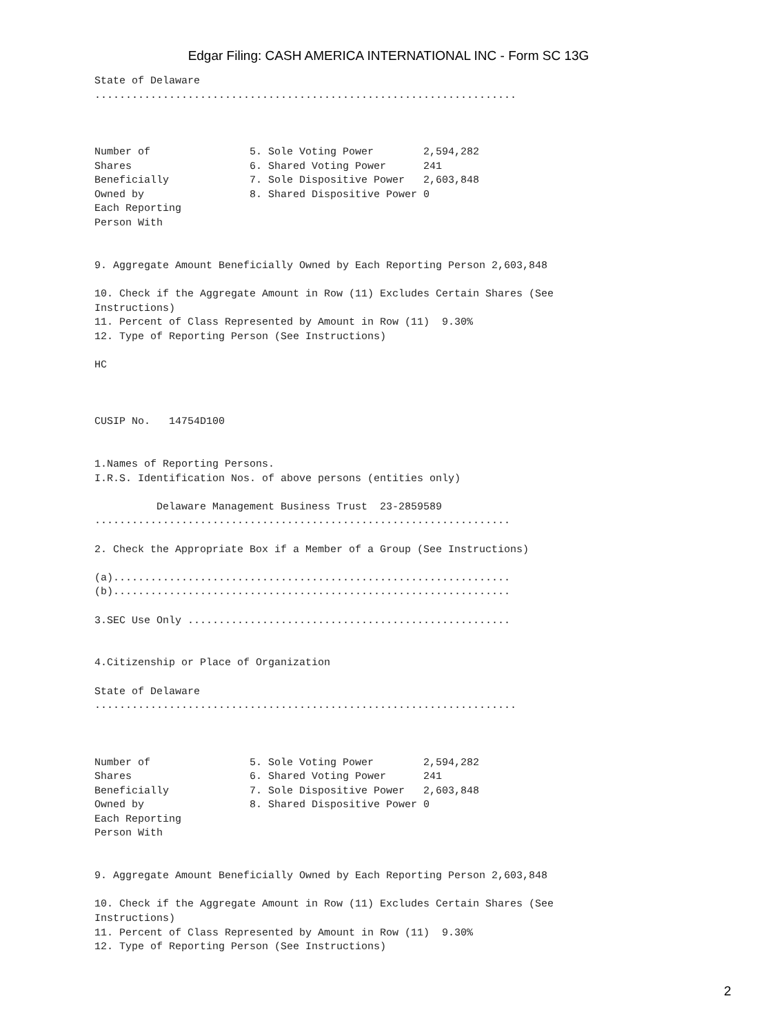Edgar Filing: CASH AMERICA INTERNATIONAL INC - Form SC 13G
State of Delaware
....................................................................



Number of                5. Sole Voting Power        2,594,282
Shares                   6. Shared Voting Power      241
Beneficially             7. Sole Dispositive Power   2,603,848
Owned by                 8. Shared Dispositive Power 0
Each Reporting
Person With


9. Aggregate Amount Beneficially Owned by Each Reporting Person 2,603,848

10. Check if the Aggregate Amount in Row (11) Excludes Certain Shares (See
Instructions)
11. Percent of Class Represented by Amount in Row (11)  9.30%
12. Type of Reporting Person (See Instructions)

HC



CUSIP No.   14754D100


1.Names of Reporting Persons.
I.R.S. Identification Nos. of above persons (entities only)

          Delaware Management Business Trust  23-2859589
...................................................................

2. Check the Appropriate Box if a Member of a Group (See Instructions)

(a)................................................................
(b)................................................................

3.SEC Use Only ....................................................


4.Citizenship or Place of Organization

State of Delaware
....................................................................



Number of                5. Sole Voting Power        2,594,282
Shares                   6. Shared Voting Power      241
Beneficially             7. Sole Dispositive Power   2,603,848
Owned by                 8. Shared Dispositive Power 0
Each Reporting
Person With


9. Aggregate Amount Beneficially Owned by Each Reporting Person 2,603,848

10. Check if the Aggregate Amount in Row (11) Excludes Certain Shares (See
Instructions)
11. Percent of Class Represented by Amount in Row (11)  9.30%
12. Type of Reporting Person (See Instructions)
2